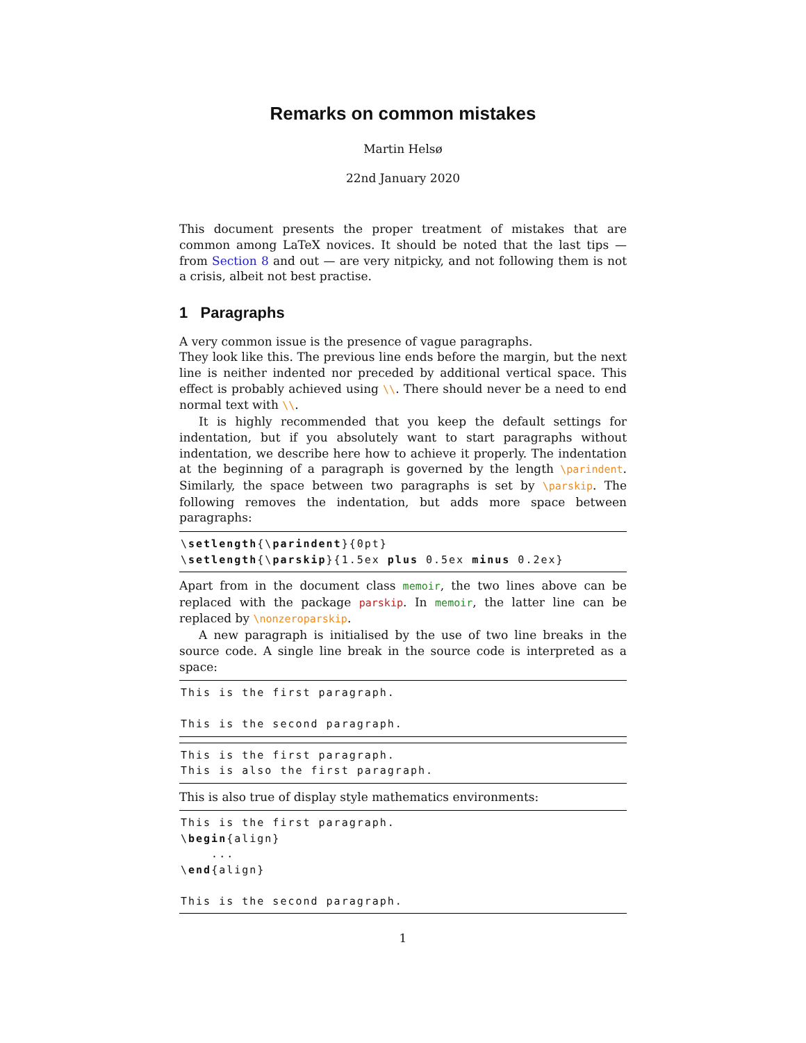Remarks on common mistakes
Martin Helsø
22nd January 2020
This document presents the proper treatment of mistakes that are common among LaTeX novices. It should be noted that the last tips — from Section 8 and out — are very nitpicky, and not following them is not a crisis, albeit not best practise.
1 Paragraphs
A very common issue is the presence of vague paragraphs.
They look like this. The previous line ends before the margin, but the next line is neither indented nor preceded by additional vertical space. This effect is probably achieved using \\. There should never be a need to end normal text with \\.
It is highly recommended that you keep the default settings for indentation, but if you absolutely want to start paragraphs without indentation, we describe here how to achieve it properly. The indentation at the beginning of a paragraph is governed by the length \parindent. Similarly, the space between two paragraphs is set by \parskip. The following removes the indentation, but adds more space between paragraphs:
\setlength{\parindent}{0pt}
\setlength{\parskip}{1.5ex plus 0.5ex minus 0.2ex}
Apart from in the document class memoir, the two lines above can be replaced with the package parskip. In memoir, the latter line can be replaced by \nonzeroparskip.
A new paragraph is initialised by the use of two line breaks in the source code. A single line break in the source code is interpreted as a space:
This is the first paragraph.

This is the second paragraph.
This is the first paragraph.
This is also the first paragraph.
This is also true of display style mathematics environments:
This is the first paragraph.
\begin{align}
    ...
\end{align}

This is the second paragraph.
1